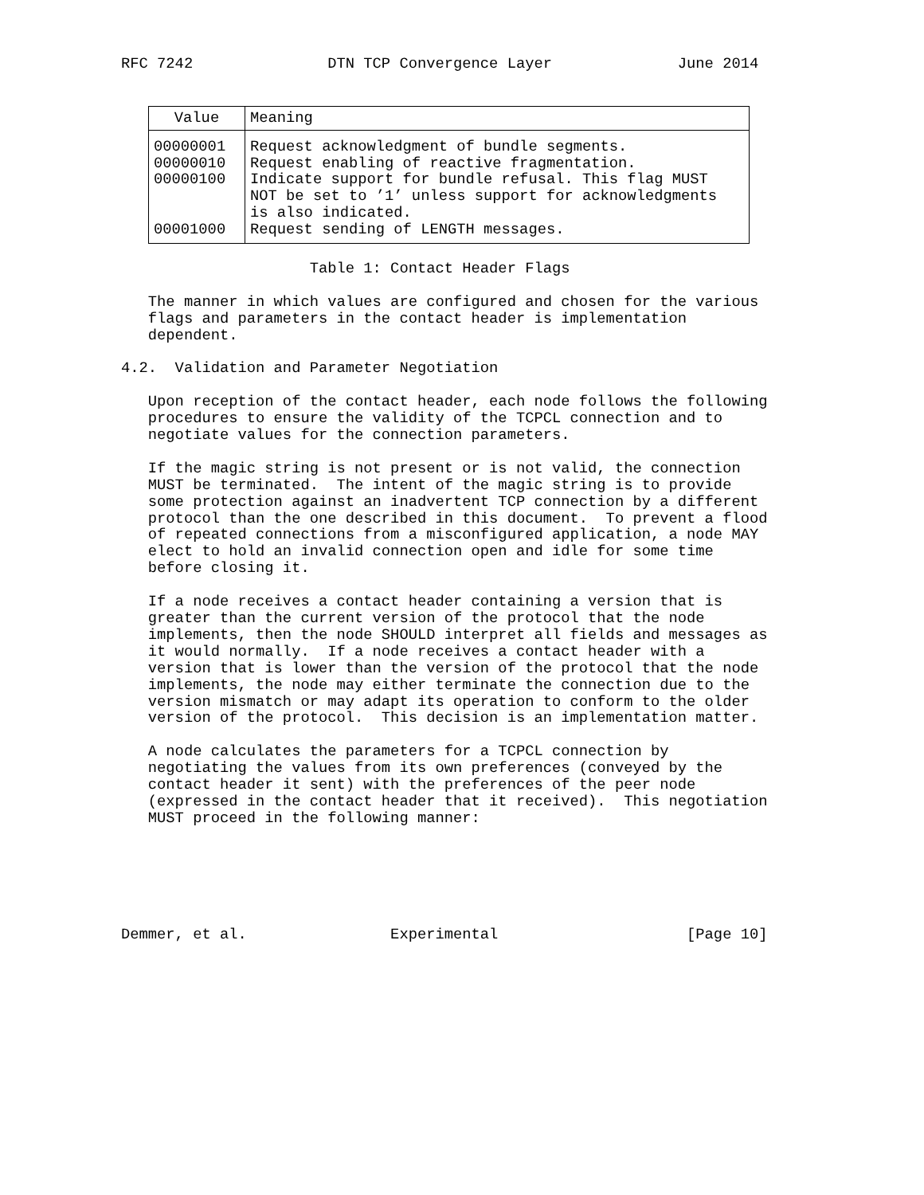RFC 7242               DTN TCP Convergence Layer              June 2014
| Value | Meaning |
| --- | --- |
| 00000001 | Request acknowledgment of bundle segments. |
| 00000010 | Request enabling of reactive fragmentation. |
| 00000100 | Indicate support for bundle refusal. This flag MUST NOT be set to ’1’ unless support for acknowledgments is also indicated. |
| 00001000 | Request sending of LENGTH messages. |
                     Table 1: Contact Header Flags

   The manner in which values are configured and chosen for the various
   flags and parameters in the contact header is implementation
   dependent.

4.2.  Validation and Parameter Negotiation

   Upon reception of the contact header, each node follows the following
   procedures to ensure the validity of the TCPCL connection and to
   negotiate values for the connection parameters.

   If the magic string is not present or is not valid, the connection
   MUST be terminated.  The intent of the magic string is to provide
   some protection against an inadvertent TCP connection by a different
   protocol than the one described in this document.  To prevent a flood
   of repeated connections from a misconfigured application, a node MAY
   elect to hold an invalid connection open and idle for some time
   before closing it.

   If a node receives a contact header containing a version that is
   greater than the current version of the protocol that the node
   implements, then the node SHOULD interpret all fields and messages as
   it would normally.  If a node receives a contact header with a
   version that is lower than the version of the protocol that the node
   implements, the node may either terminate the connection due to the
   version mismatch or may adapt its operation to conform to the older
   version of the protocol.  This decision is an implementation matter.

   A node calculates the parameters for a TCPCL connection by
   negotiating the values from its own preferences (conveyed by the
   contact header it sent) with the preferences of the peer node
   (expressed in the contact header that it received).  This negotiation
   MUST proceed in the following manner:






Demmer, et al.                Experimental                     [Page 10]